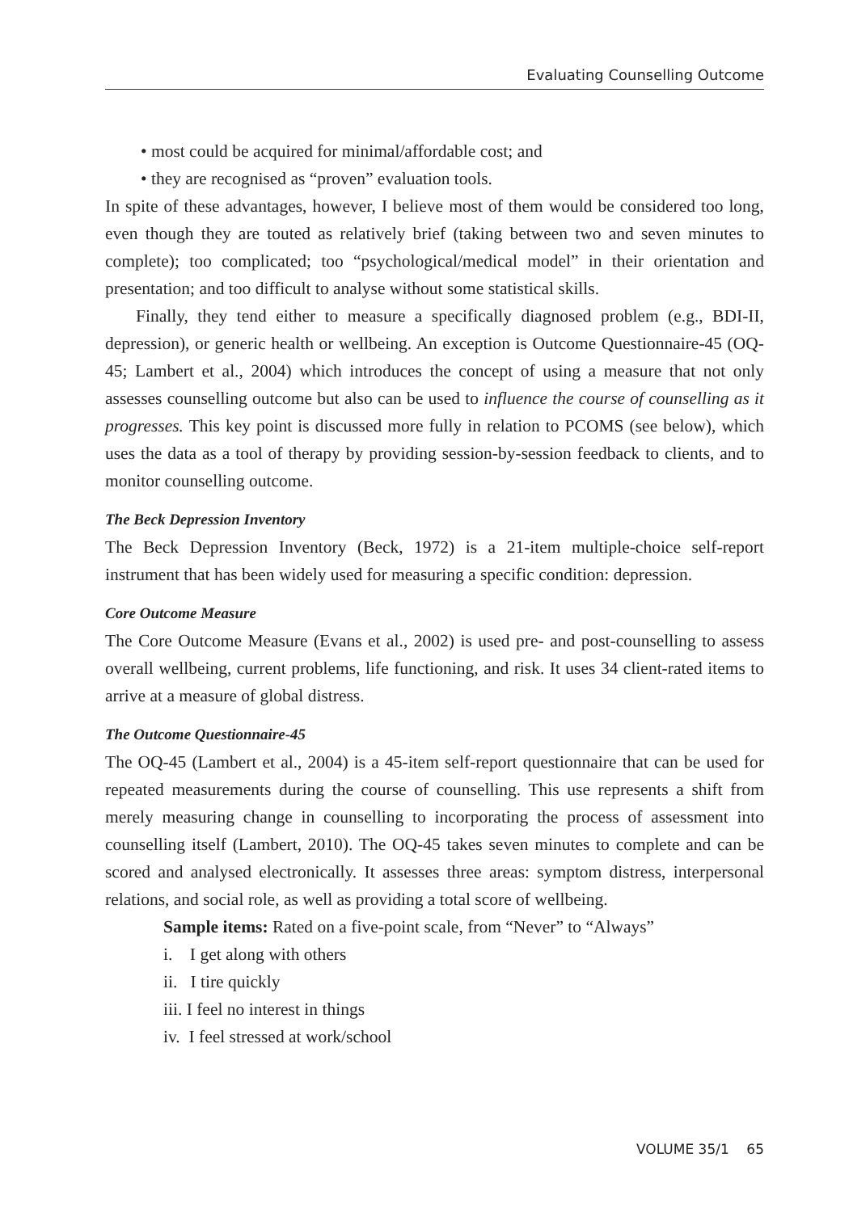Evaluating Counselling Outcome
• most could be acquired for minimal/affordable cost; and
• they are recognised as “proven” evaluation tools.
In spite of these advantages, however, I believe most of them would be considered too long, even though they are touted as relatively brief (taking between two and seven minutes to complete); too complicated; too “psychological/medical model” in their orientation and presentation; and too difficult to analyse without some statistical skills.
Finally, they tend either to measure a specifically diagnosed problem (e.g., BDI-II, depression), or generic health or wellbeing. An exception is Outcome Questionnaire-45 (OQ-45; Lambert et al., 2004) which introduces the concept of using a measure that not only assesses counselling outcome but also can be used to influence the course of counselling as it progresses. This key point is discussed more fully in relation to PCOMS (see below), which uses the data as a tool of therapy by providing session-by-session feedback to clients, and to monitor counselling outcome.
The Beck Depression Inventory
The Beck Depression Inventory (Beck, 1972) is a 21-item multiple-choice self-report instrument that has been widely used for measuring a specific condition: depression.
Core Outcome Measure
The Core Outcome Measure (Evans et al., 2002) is used pre- and post-counselling to assess overall wellbeing, current problems, life functioning, and risk. It uses 34 client-rated items to arrive at a measure of global distress.
The Outcome Questionnaire-45
The OQ-45 (Lambert et al., 2004) is a 45-item self-report questionnaire that can be used for repeated measurements during the course of counselling. This use represents a shift from merely measuring change in counselling to incorporating the process of assessment into counselling itself (Lambert, 2010). The OQ-45 takes seven minutes to complete and can be scored and analysed electronically. It assesses three areas: symptom distress, interpersonal relations, and social role, as well as providing a total score of wellbeing.
Sample items: Rated on a five-point scale, from “Never” to “Always”
i. I get along with others
ii. I tire quickly
iii. I feel no interest in things
iv. I feel stressed at work/school
VOLUME 35/1 65